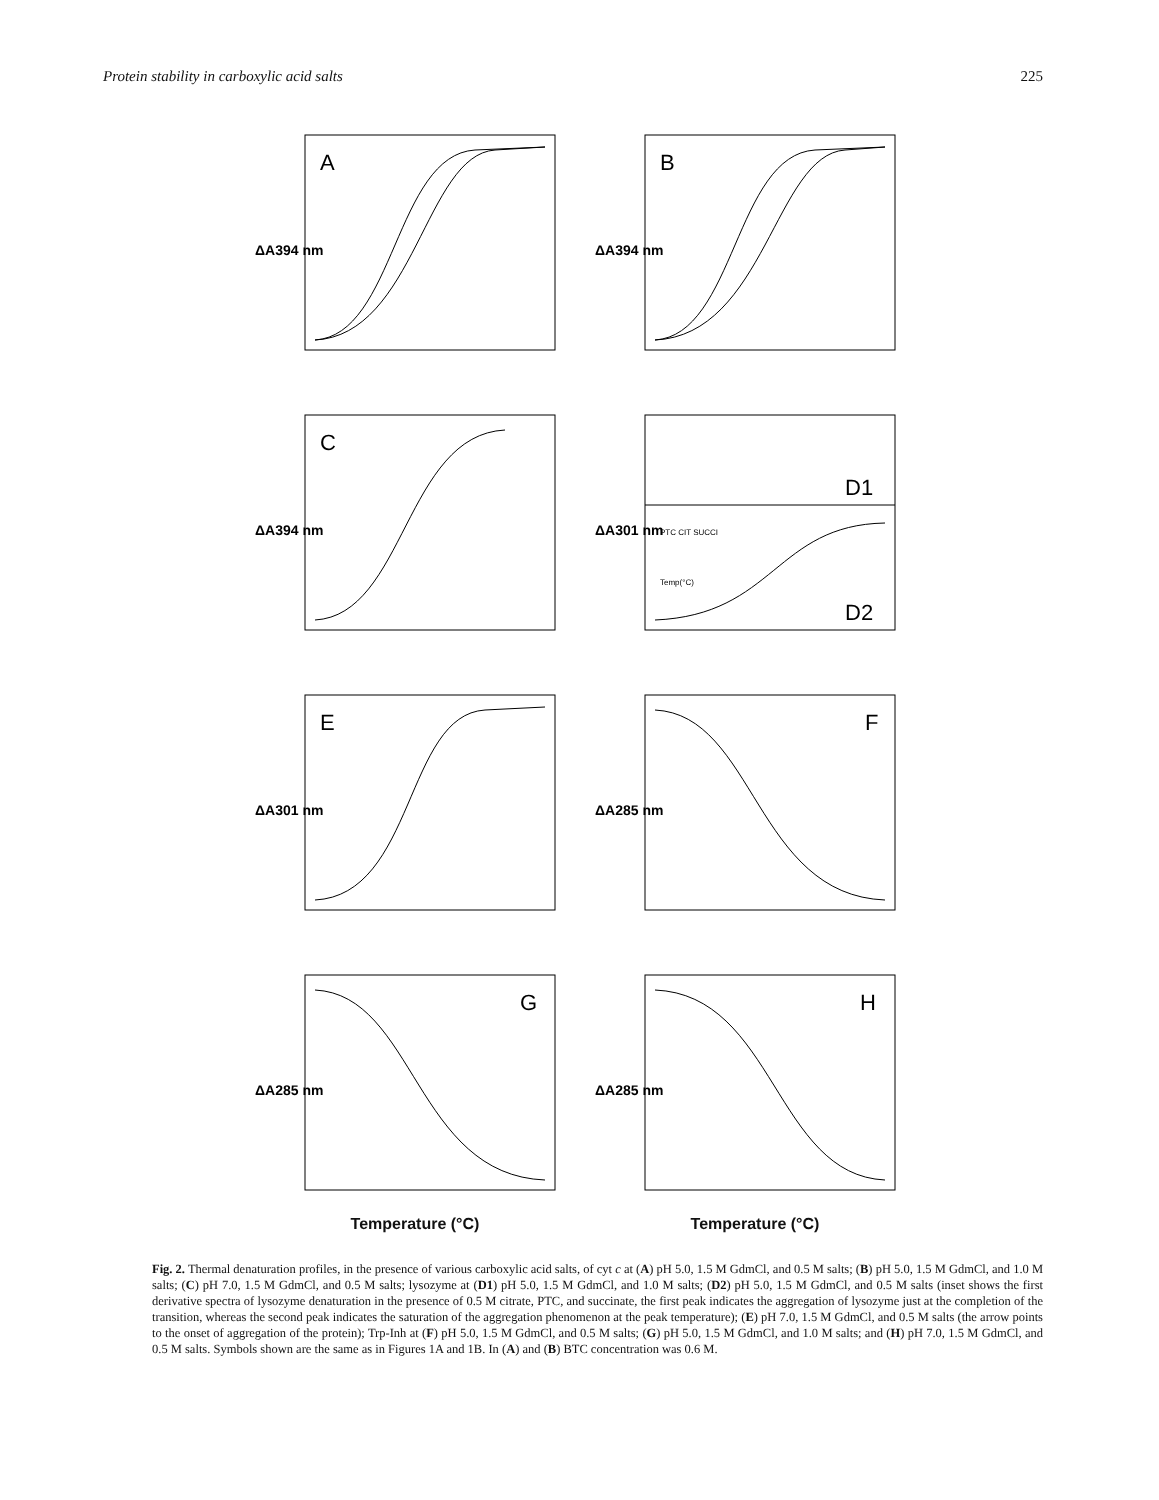Protein stability in carboxylic acid salts 225
A
ΔA394 nm
B
ΔA394 nm
C
ΔA394 nm
D1
D2
ΔA301 nm
PTC CIT SUCCI
Temp(°C)
E
ΔA301 nm
F
ΔA285 nm
G
ΔA285 nm
H
ΔA285 nm
Temperature (°C) Temperature (°C)
Fig. 2. Thermal denaturation profiles, in the presence of various carboxylic acid salts, of cyt c at (A) pH 5.0, 1.5 M GdmCl, and 0.5 M salts; (B) pH 5.0, 1.5 M GdmCl, and 1.0 M salts; (C) pH 7.0, 1.5 M GdmCl, and 0.5 M salts; lysozyme at (D1) pH 5.0, 1.5 M GdmCl, and 1.0 M salts; (D2) pH 5.0, 1.5 M GdmCl, and 0.5 M salts (inset shows the first derivative spectra of lysozyme denaturation in the presence of 0.5 M citrate, PTC, and succinate, the first peak indicates the aggregation of lysozyme just at the completion of the transition, whereas the second peak indicates the saturation of the aggregation phenomenon at the peak temperature); (E) pH 7.0, 1.5 M GdmCl, and 0.5 M salts (the arrow points to the onset of aggregation of the protein); Trp-Inh at (F) pH 5.0, 1.5 M GdmCl, and 0.5 M salts; (G) pH 5.0, 1.5 M GdmCl, and 1.0 M salts; and (H) pH 7.0, 1.5 M GdmCl, and 0.5 M salts. Symbols shown are the same as in Figures 1A and 1B. In (A) and (B) BTC concentration was 0.6 M.